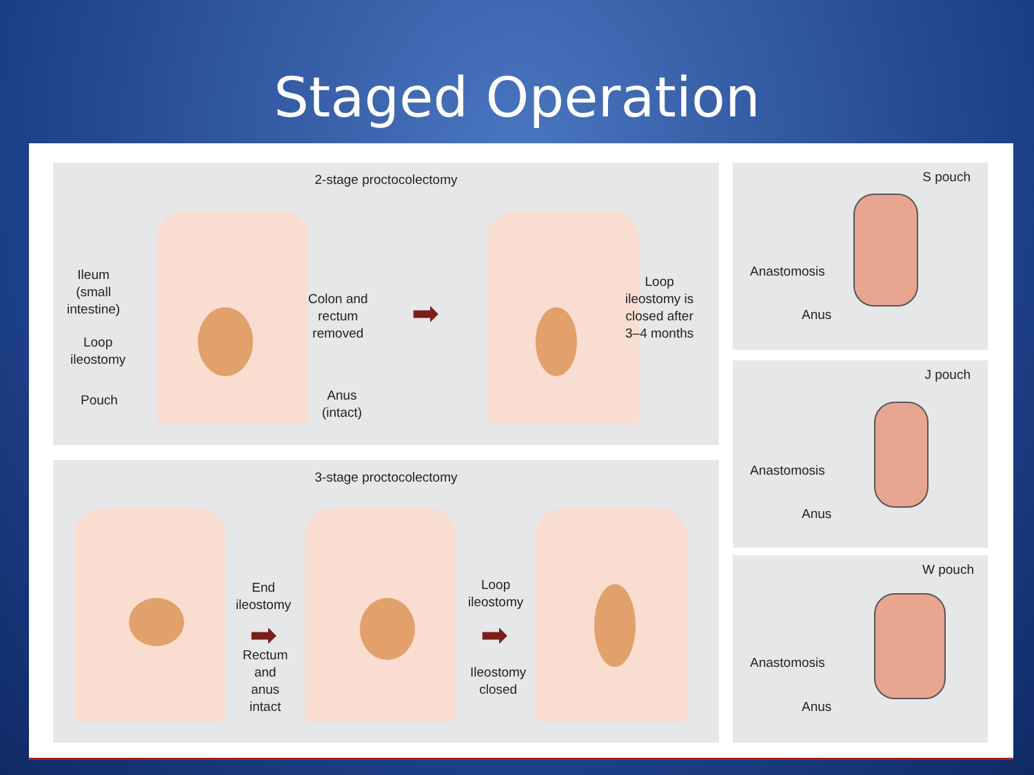Staged Operation
2-stage proctocolectomy
Ileum
(small
intestine)
Loop
ileostomy
Pouch
Colon and
rectum
removed
Anus
(intact)
➡
Loop
ileostomy is
closed after
3–4 months
3-stage proctocolectomy
End
ileostomy
➡
Rectum
and
anus
intact
Loop
ileostomy
➡
Ileostomy
closed
S pouch
Anastomosis
Anus
J pouch
Anastomosis
Anus
W pouch
Anastomosis
Anus